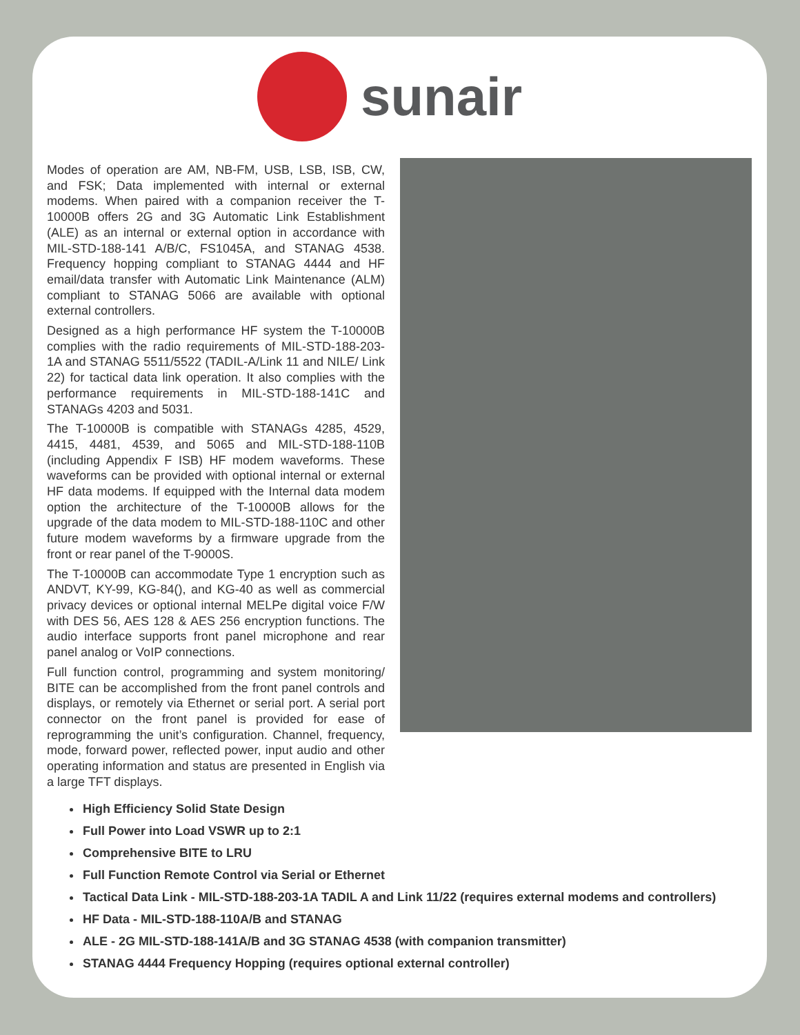sunair
Modes of operation are AM, NB-FM, USB, LSB, ISB, CW, and FSK; Data implemented with internal or external modems. When paired with a companion receiver the T-10000B offers 2G and 3G Automatic Link Establishment (ALE) as an internal or external option in accordance with MIL-STD-188-141 A/B/C, FS1045A, and STANAG 4538. Frequency hopping compliant to STANAG 4444 and HF email/data transfer with Automatic Link Maintenance (ALM) compliant to STANAG 5066 are available with optional external controllers.
Designed as a high performance HF system the T-10000B complies with the radio requirements of MIL-STD-188-203-1A and STANAG 5511/5522 (TADIL-A/Link 11 and NILE/ Link 22) for tactical data link operation. It also complies with the performance requirements in MIL-STD-188-141C and STANAGs 4203 and 5031.
The T-10000B is compatible with STANAGs 4285, 4529, 4415, 4481, 4539, and 5065 and MIL-STD-188-110B (including Appendix F ISB) HF modem waveforms. These waveforms can be provided with optional internal or external HF data modems. If equipped with the Internal data modem option the architecture of the T-10000B allows for the upgrade of the data modem to MIL-STD-188-110C and other future modem waveforms by a firmware upgrade from the front or rear panel of the T-9000S.
The T-10000B can accommodate Type 1 encryption such as ANDVT, KY-99, KG-84(), and KG-40 as well as commercial privacy devices or optional internal MELPe digital voice F/W with DES 56, AES 128 & AES 256 encryption functions. The audio interface supports front panel microphone and rear panel analog or VoIP connections.
Full function control, programming and system monitoring/ BITE can be accomplished from the front panel controls and displays, or remotely via Ethernet or serial port. A serial port connector on the front panel is provided for ease of reprogramming the unit’s configuration. Channel, frequency, mode, forward power, reflected power, input audio and other operating information and status are presented in English via a large TFT displays.
High Efficiency Solid State Design
Full Power into Load VSWR up to 2:1
Comprehensive BITE to LRU
Full Function Remote Control via Serial or Ethernet
Tactical Data Link - MIL-STD-188-203-1A TADIL A and Link 11/22 (requires external modems and controllers)
HF Data - MIL-STD-188-110A/B and STANAG
ALE - 2G MIL-STD-188-141A/B and 3G STANAG 4538 (with companion transmitter)
STANAG 4444 Frequency Hopping (requires optional external controller)